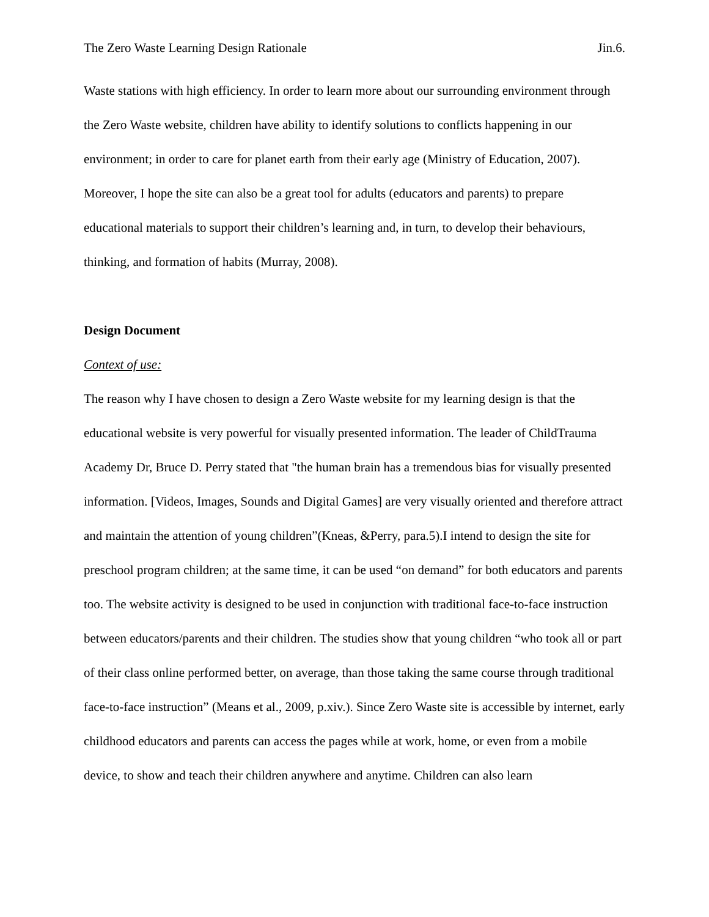The Zero Waste Learning Design Rationale Jin.6.
Waste stations with high efficiency. In order to learn more about our surrounding environment through the Zero Waste website, children have ability to identify solutions to conflicts happening in our environment; in order to care for planet earth from their early age (Ministry of Education, 2007). Moreover, I hope the site can also be a great tool for adults (educators and parents) to prepare educational materials to support their children’s learning and, in turn, to develop their behaviours, thinking, and formation of habits (Murray, 2008).
Design Document
Context of use:
The reason why I have chosen to design a Zero Waste website for my learning design is that the educational website is very powerful for visually presented information. The leader of ChildTrauma Academy Dr, Bruce D. Perry stated that "the human brain has a tremendous bias for visually presented information. [Videos, Images, Sounds and Digital Games] are very visually oriented and therefore attract and maintain the attention of young children”(Kneas, &Perry, para.5).I intend to design the site for preschool program children; at the same time, it can be used “on demand” for both educators and parents too. The website activity is designed to be used in conjunction with traditional face-to-face instruction between educators/parents and their children. The studies show that young children “who took all or part of their class online performed better, on average, than those taking the same course through traditional face-to-face instruction” (Means et al., 2009, p.xiv.). Since Zero Waste site is accessible by internet, early childhood educators and parents can access the pages while at work, home, or even from a mobile device, to show and teach their children anywhere and anytime. Children can also learn